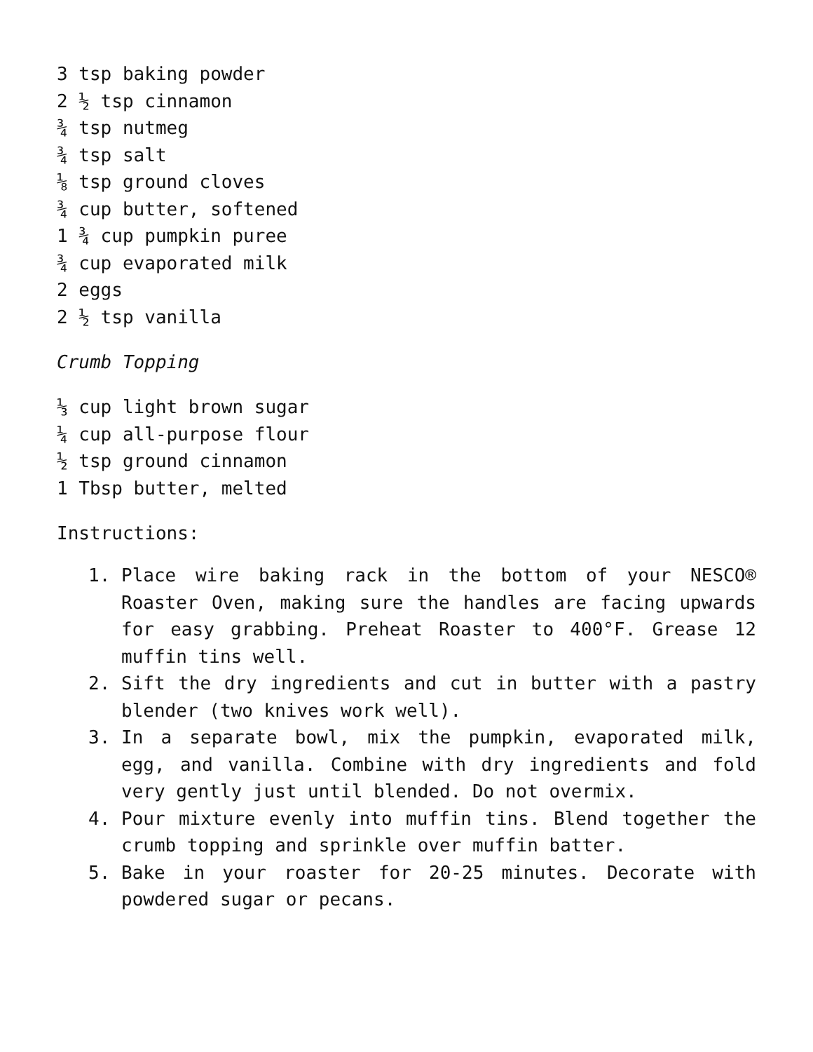3 tsp baking powder
2 ½ tsp cinnamon
¾ tsp nutmeg
¾ tsp salt
⅛ tsp ground cloves
¾ cup butter, softened
1 ¾ cup pumpkin puree
¾ cup evaporated milk
2 eggs
2 ½ tsp vanilla
Crumb Topping
⅓ cup light brown sugar
¼ cup all-purpose flour
½ tsp ground cinnamon
1 Tbsp butter, melted
Instructions:
1. Place wire baking rack in the bottom of your NESCO® Roaster Oven, making sure the handles are facing upwards for easy grabbing. Preheat Roaster to 400°F. Grease 12 muffin tins well.
2. Sift the dry ingredients and cut in butter with a pastry blender (two knives work well).
3. In a separate bowl, mix the pumpkin, evaporated milk, egg, and vanilla. Combine with dry ingredients and fold very gently just until blended. Do not overmix.
4. Pour mixture evenly into muffin tins. Blend together the crumb topping and sprinkle over muffin batter.
5. Bake in your roaster for 20-25 minutes. Decorate with powdered sugar or pecans.